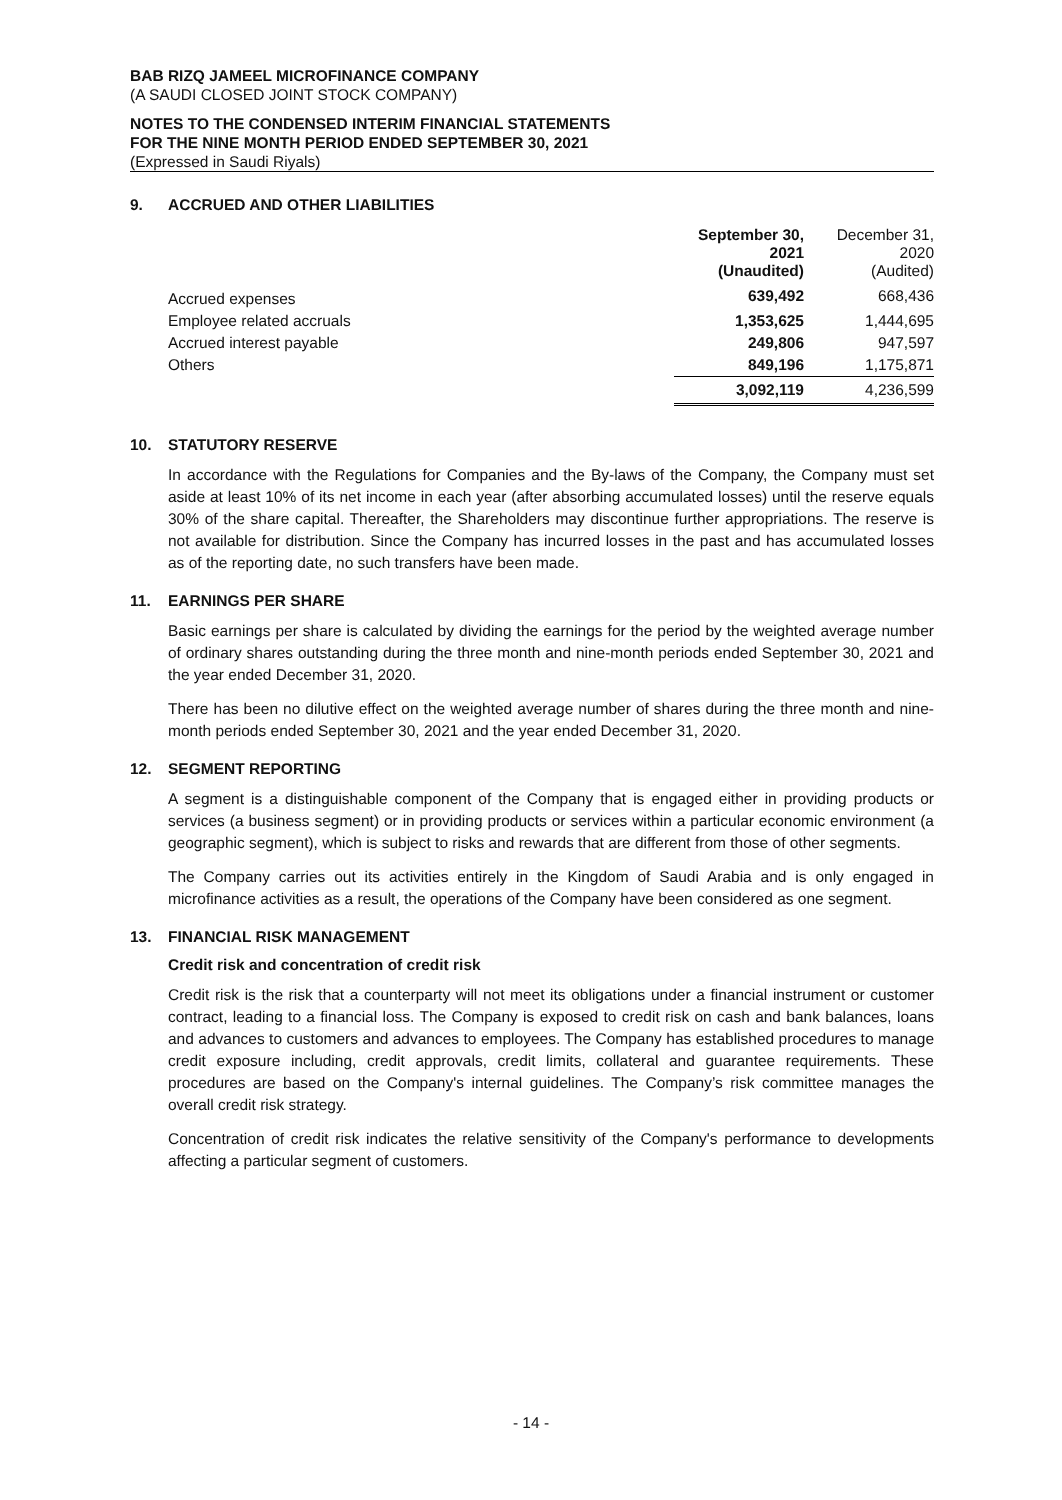BAB RIZQ JAMEEL MICROFINANCE COMPANY
(A SAUDI CLOSED JOINT STOCK COMPANY)
NOTES TO THE CONDENSED INTERIM FINANCIAL STATEMENTS
FOR THE NINE MONTH PERIOD ENDED SEPTEMBER 30, 2021
(Expressed in Saudi Riyals)
9. ACCRUED AND OTHER LIABILITIES
| | September 30, 2021 (Unaudited) | December 31, 2020 (Audited) |
| --- | --- | --- |
| Accrued expenses | 639,492 | 668,436 |
| Employee related accruals | 1,353,625 | 1,444,695 |
| Accrued interest payable | 249,806 | 947,597 |
| Others | 849,196 | 1,175,871 |
| | 3,092,119 | 4,236,599 |
10. STATUTORY RESERVE
In accordance with the Regulations for Companies and the By-laws of the Company, the Company must set aside at least 10% of its net income in each year (after absorbing accumulated losses) until the reserve equals 30% of the share capital. Thereafter, the Shareholders may discontinue further appropriations. The reserve is not available for distribution. Since the Company has incurred losses in the past and has accumulated losses as of the reporting date, no such transfers have been made.
11. EARNINGS PER SHARE
Basic earnings per share is calculated by dividing the earnings for the period by the weighted average number of ordinary shares outstanding during the three month and nine-month periods ended September 30, 2021 and the year ended December 31, 2020.
There has been no dilutive effect on the weighted average number of shares during the three month and nine-month periods ended September 30, 2021 and the year ended December 31, 2020.
12. SEGMENT REPORTING
A segment is a distinguishable component of the Company that is engaged either in providing products or services (a business segment) or in providing products or services within a particular economic environment (a geographic segment), which is subject to risks and rewards that are different from those of other segments.
The Company carries out its activities entirely in the Kingdom of Saudi Arabia and is only engaged in microfinance activities as a result, the operations of the Company have been considered as one segment.
13. FINANCIAL RISK MANAGEMENT
Credit risk and concentration of credit risk
Credit risk is the risk that a counterparty will not meet its obligations under a financial instrument or customer contract, leading to a financial loss. The Company is exposed to credit risk on cash and bank balances, loans and advances to customers and advances to employees. The Company has established procedures to manage credit exposure including, credit approvals, credit limits, collateral and guarantee requirements. These procedures are based on the Company's internal guidelines. The Company’s risk committee manages the overall credit risk strategy.
Concentration of credit risk indicates the relative sensitivity of the Company's performance to developments affecting a particular segment of customers.
- 14 -